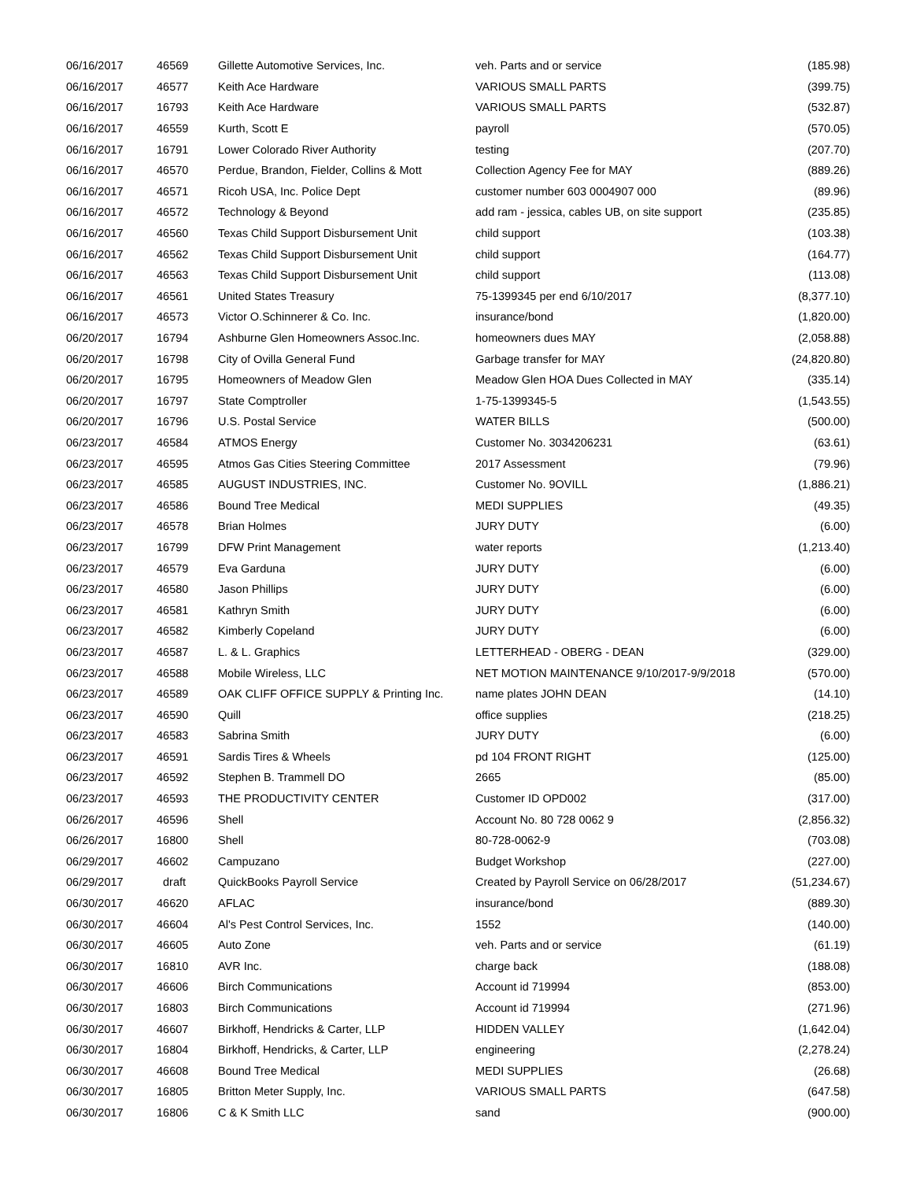| 06/16/2017 | 46569 | Gillette Automotive Services, Inc. | veh. Parts and or service | (185.98) |
| 06/16/2017 | 46577 | Keith Ace Hardware | VARIOUS SMALL PARTS | (399.75) |
| 06/16/2017 | 16793 | Keith Ace Hardware | VARIOUS SMALL PARTS | (532.87) |
| 06/16/2017 | 46559 | Kurth, Scott E | payroll | (570.05) |
| 06/16/2017 | 16791 | Lower Colorado River Authority | testing | (207.70) |
| 06/16/2017 | 46570 | Perdue, Brandon, Fielder, Collins & Mott | Collection Agency Fee for MAY | (889.26) |
| 06/16/2017 | 46571 | Ricoh USA, Inc. Police Dept | customer number 603 0004907 000 | (89.96) |
| 06/16/2017 | 46572 | Technology & Beyond | add ram - jessica, cables UB, on site support | (235.85) |
| 06/16/2017 | 46560 | Texas Child Support Disbursement Unit | child support | (103.38) |
| 06/16/2017 | 46562 | Texas Child Support Disbursement Unit | child support | (164.77) |
| 06/16/2017 | 46563 | Texas Child Support Disbursement Unit | child support | (113.08) |
| 06/16/2017 | 46561 | United States Treasury | 75-1399345 per end 6/10/2017 | (8,377.10) |
| 06/16/2017 | 46573 | Victor O.Schinnerer & Co. Inc. | insurance/bond | (1,820.00) |
| 06/20/2017 | 16794 | Ashburne Glen Homeowners Assoc.Inc. | homeowners dues MAY | (2,058.88) |
| 06/20/2017 | 16798 | City of Ovilla General Fund | Garbage transfer for MAY | (24,820.80) |
| 06/20/2017 | 16795 | Homeowners of Meadow Glen | Meadow Glen HOA Dues Collected in MAY | (335.14) |
| 06/20/2017 | 16797 | State Comptroller | 1-75-1399345-5 | (1,543.55) |
| 06/20/2017 | 16796 | U.S. Postal Service | WATER BILLS | (500.00) |
| 06/23/2017 | 46584 | ATMOS Energy | Customer No. 3034206231 | (63.61) |
| 06/23/2017 | 46595 | Atmos Gas Cities Steering Committee | 2017 Assessment | (79.96) |
| 06/23/2017 | 46585 | AUGUST INDUSTRIES, INC. | Customer No. 9OVILL | (1,886.21) |
| 06/23/2017 | 46586 | Bound Tree Medical | MEDI SUPPLIES | (49.35) |
| 06/23/2017 | 46578 | Brian Holmes | JURY DUTY | (6.00) |
| 06/23/2017 | 16799 | DFW Print Management | water reports | (1,213.40) |
| 06/23/2017 | 46579 | Eva Garduna | JURY DUTY | (6.00) |
| 06/23/2017 | 46580 | Jason Phillips | JURY DUTY | (6.00) |
| 06/23/2017 | 46581 | Kathryn Smith | JURY DUTY | (6.00) |
| 06/23/2017 | 46582 | Kimberly Copeland | JURY DUTY | (6.00) |
| 06/23/2017 | 46587 | L. & L. Graphics | LETTERHEAD - OBERG - DEAN | (329.00) |
| 06/23/2017 | 46588 | Mobile Wireless, LLC | NET MOTION MAINTENANCE 9/10/2017-9/9/2018 | (570.00) |
| 06/23/2017 | 46589 | OAK CLIFF OFFICE SUPPLY & Printing Inc. | name plates JOHN DEAN | (14.10) |
| 06/23/2017 | 46590 | Quill | office supplies | (218.25) |
| 06/23/2017 | 46583 | Sabrina Smith | JURY DUTY | (6.00) |
| 06/23/2017 | 46591 | Sardis Tires & Wheels | pd 104 FRONT RIGHT | (125.00) |
| 06/23/2017 | 46592 | Stephen B. Trammell DO | 2665 | (85.00) |
| 06/23/2017 | 46593 | THE PRODUCTIVITY CENTER | Customer ID OPD002 | (317.00) |
| 06/26/2017 | 46596 | Shell | Account No. 80 728 0062 9 | (2,856.32) |
| 06/26/2017 | 16800 | Shell | 80-728-0062-9 | (703.08) |
| 06/29/2017 | 46602 | Campuzano | Budget Workshop | (227.00) |
| 06/29/2017 | draft | QuickBooks Payroll Service | Created by Payroll Service on 06/28/2017 | (51,234.67) |
| 06/30/2017 | 46620 | AFLAC | insurance/bond | (889.30) |
| 06/30/2017 | 46604 | Al's Pest Control Services, Inc. | 1552 | (140.00) |
| 06/30/2017 | 46605 | Auto Zone | veh. Parts and or service | (61.19) |
| 06/30/2017 | 16810 | AVR Inc. | charge back | (188.08) |
| 06/30/2017 | 46606 | Birch Communications | Account id 719994 | (853.00) |
| 06/30/2017 | 16803 | Birch Communications | Account id 719994 | (271.96) |
| 06/30/2017 | 46607 | Birkhoff, Hendricks & Carter, LLP | HIDDEN VALLEY | (1,642.04) |
| 06/30/2017 | 16804 | Birkhoff, Hendricks, & Carter, LLP | engineering | (2,278.24) |
| 06/30/2017 | 46608 | Bound Tree Medical | MEDI SUPPLIES | (26.68) |
| 06/30/2017 | 16805 | Britton Meter Supply, Inc. | VARIOUS SMALL PARTS | (647.58) |
| 06/30/2017 | 16806 | C & K Smith LLC | sand | (900.00) |